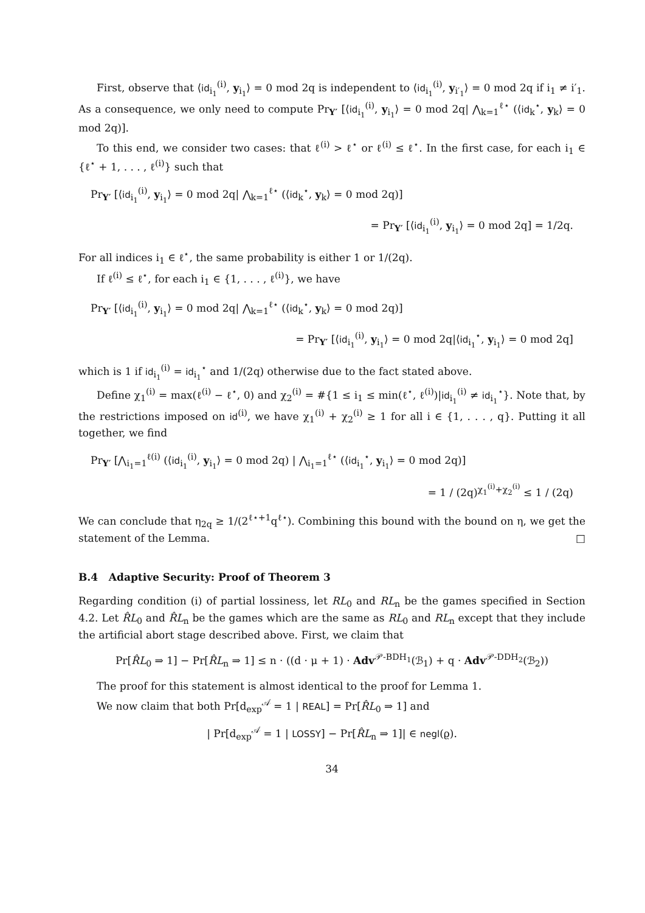First, observe that ⟨id<sub>i<sub>1</sub></sub><sup>(i)</sup>, y<sub>i<sub>1</sub></sub>⟩ = 0 mod 2q is independent to ⟨id<sub>i<sub>1</sub></sub><sup>(i)</sup>, y<sub>i′<sub>1</sub></sub>⟩ = 0 mod 2q if i<sub>1</sub> ≠ i′<sub>1</sub>. As a consequence, we only need to compute Pr<sub>Y′</sub> [⟨id<sub>i<sub>1</sub></sub><sup>(i)</sup>, y<sub>i<sub>1</sub></sub>⟩ = 0 mod 2q| ⋀<sub>k=1</sub><sup>ℓ⋆</sup> (⟨id<sub>k</sub><sup>⋆</sup>, y<sub>k</sub>⟩ = 0 mod 2q)].
To this end, we consider two cases: that ℓ<sup>(i)</sup> > ℓ<sup>⋆</sup> or ℓ<sup>(i)</sup> ≤ ℓ<sup>⋆</sup>. In the first case, for each i<sub>1</sub> ∈ {ℓ<sup>⋆</sup> + 1, . . . , ℓ<sup>(i)</sup>} such that
Pr<sub>Y′</sub> [⟨id<sub>i<sub>1</sub></sub><sup>(i)</sup>, y<sub>i<sub>1</sub></sub>⟩ = 0 mod 2q| ⋀<sub>k=1</sub><sup>ℓ⋆</sup> (⟨id<sub>k</sub><sup>⋆</sup>, y<sub>k</sub>⟩ = 0 mod 2q)]
= Pr<sub>Y′</sub> [⟨id<sub>i<sub>1</sub></sub><sup>(i)</sup>, y<sub>i<sub>1</sub></sub>⟩ = 0 mod 2q] = 1/2q.
For all indices i<sub>1</sub> ∈ ℓ<sup>⋆</sup>, the same probability is either 1 or 1/(2q).
If ℓ<sup>(i)</sup> ≤ ℓ<sup>⋆</sup>, for each i<sub>1</sub> ∈ {1, . . . , ℓ<sup>(i)</sup>}, we have
Pr<sub>Y′</sub> [⟨id<sub>i<sub>1</sub></sub><sup>(i)</sup>, y<sub>i<sub>1</sub></sub>⟩ = 0 mod 2q| ⋀<sub>k=1</sub><sup>ℓ⋆</sup> (⟨id<sub>k</sub><sup>⋆</sup>, y<sub>k</sub>⟩ = 0 mod 2q)]
= Pr<sub>Y′</sub> [⟨id<sub>i<sub>1</sub></sub><sup>(i)</sup>, y<sub>i<sub>1</sub></sub>⟩ = 0 mod 2q|⟨id<sub>i<sub>1</sub></sub><sup>⋆</sup>, y<sub>i<sub>1</sub></sub>⟩ = 0 mod 2q]
which is 1 if id<sub>i<sub>1</sub></sub><sup>(i)</sup> = id<sub>i<sub>1</sub></sub><sup>⋆</sup> and 1/(2q) otherwise due to the fact stated above.
Define χ<sub>1</sub><sup>(i)</sup> = max(ℓ<sup>(i)</sup> − ℓ<sup>⋆</sup>, 0) and χ<sub>2</sub><sup>(i)</sup> = #{1 ≤ i<sub>1</sub> ≤ min(ℓ<sup>⋆</sup>, ℓ<sup>(i)</sup>)|id<sub>i<sub>1</sub></sub><sup>(i)</sup> ≠ id<sub>i<sub>1</sub></sub><sup>⋆</sup>}. Note that, by the restrictions imposed on id<sup>(i)</sup>, we have χ<sub>1</sub><sup>(i)</sup> + χ<sub>2</sub><sup>(i)</sup> ≥ 1 for all i ∈ {1, . . . , q}. Putting it all together, we find
Pr<sub>Y′</sub> [⋀<sub>i<sub>1</sub>=1</sub><sup>ℓ(i)</sup> (⟨id<sub>i<sub>1</sub></sub><sup>(i)</sup>, y<sub>i<sub>1</sub></sub>⟩ = 0 mod 2q) | ⋀<sub>i<sub>1</sub>=1</sub><sup>ℓ⋆</sup> (⟨id<sub>i<sub>1</sub></sub><sup>⋆</sup>, y<sub>i<sub>1</sub></sub>⟩ = 0 mod 2q)]
= 1 / (2q)<sup>χ<sub>1</sub><sup>(i)</sup>+χ<sub>2</sub><sup>(i)</sup></sup> ≤ 1 / (2q)
We can conclude that η<sub>2q</sub> ≥ 1/(2<sup>ℓ⋆+1</sup>q<sup>ℓ⋆</sup>). Combining this bound with the bound on η, we get the statement of the Lemma. □
B.4 Adaptive Security: Proof of Theorem 3
Regarding condition (i) of partial lossiness, let RL<sub>0</sub> and RL<sub>n</sub> be the games specified in Section 4.2. Let R̂L<sub>0</sub> and R̂L<sub>n</sub> be the games which are the same as RL<sub>0</sub> and RL<sub>n</sub> except that they include the artificial abort stage described above. First, we claim that
Pr[R̂L<sub>0</sub> ⇒ 1] − Pr[R̂L<sub>n</sub> ⇒ 1] ≤ n · ((d · μ + 1) · Adv<sup>𝒫-BDH<sub>1</sub></sup>(ℬ<sub>1</sub>) + q · Adv<sup>𝒫-DDH<sub>2</sub></sup>(ℬ<sub>2</sub>))
The proof for this statement is almost identical to the proof for Lemma 1.
We now claim that both Pr[d<sub>exp</sub><sup>𝒜</sup> = 1 | REAL] = Pr[R̂L<sub>0</sub> ⇒ 1] and
| Pr[d<sub>exp</sub><sup>𝒜</sup> = 1 | LOSSY] − Pr[R̂L<sub>n</sub> ⇒ 1]| ∈ negl(ϱ).
34